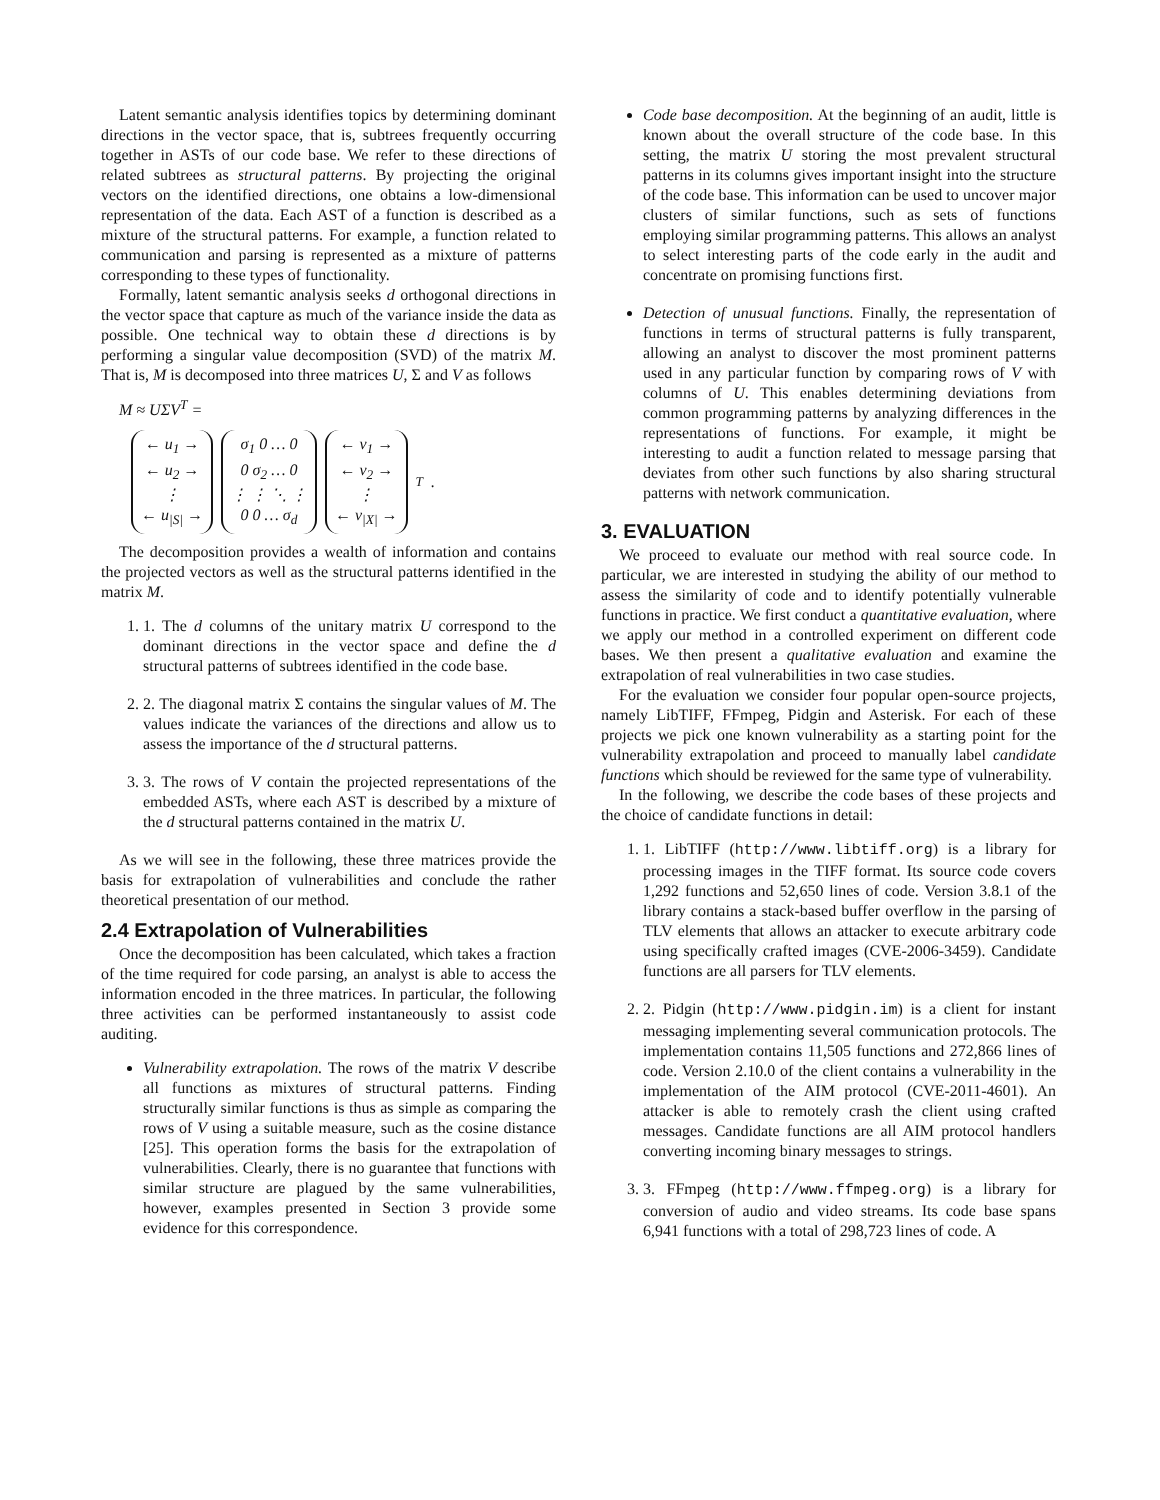Latent semantic analysis identifies topics by determining dominant directions in the vector space, that is, subtrees frequently occurring together in ASTs of our code base. We refer to these directions of related subtrees as structural patterns. By projecting the original vectors on the identified directions, one obtains a low-dimensional representation of the data. Each AST of a function is described as a mixture of the structural patterns. For example, a function related to communication and parsing is represented as a mixture of patterns corresponding to these types of functionality.
Formally, latent semantic analysis seeks d orthogonal directions in the vector space that capture as much of the variance inside the data as possible. One technical way to obtain these d directions is by performing a singular value decomposition (SVD) of the matrix M. That is, M is decomposed into three matrices U, Σ and V as follows
M ≈ UΣV<sup>T</sup> =
← u<sub>1</sub> →
← u<sub>2</sub> →
⋮
← u<sub>|S|</sub> →
σ<sub>1</sub> 0 … 0
0 σ<sub>2</sub> … 0
⋮ ⋮ ⋱ ⋮
0 0 … σ<sub>d</sub>
← v<sub>1</sub> →
← v<sub>2</sub> →
⋮
← v<sub>|X|</sub> →
<sup>T</sup> .
The decomposition provides a wealth of information and contains the projected vectors as well as the structural patterns identified in the matrix M.
1. 1. The d columns of the unitary matrix U correspond to the dominant directions in the vector space and define the d structural patterns of subtrees identified in the code base.
2. 2. The diagonal matrix Σ contains the singular values of M. The values indicate the variances of the directions and allow us to assess the importance of the d structural patterns.
3. 3. The rows of V contain the projected representations of the embedded ASTs, where each AST is described by a mixture of the d structural patterns contained in the matrix U.
As we will see in the following, these three matrices provide the basis for extrapolation of vulnerabilities and conclude the rather theoretical presentation of our method.
2.4 Extrapolation of Vulnerabilities
Once the decomposition has been calculated, which takes a fraction of the time required for code parsing, an analyst is able to access the information encoded in the three matrices. In particular, the following three activities can be performed instantaneously to assist code auditing.
Vulnerability extrapolation. The rows of the matrix V describe all functions as mixtures of structural patterns. Finding structurally similar functions is thus as simple as comparing the rows of V using a suitable measure, such as the cosine distance [25]. This operation forms the basis for the extrapolation of vulnerabilities. Clearly, there is no guarantee that functions with similar structure are plagued by the same vulnerabilities, however, examples presented in Section 3 provide some evidence for this correspondence.
Code base decomposition. At the beginning of an audit, little is known about the overall structure of the code base. In this setting, the matrix U storing the most prevalent structural patterns in its columns gives important insight into the structure of the code base. This information can be used to uncover major clusters of similar functions, such as sets of functions employing similar programming patterns. This allows an analyst to select interesting parts of the code early in the audit and concentrate on promising functions first.
Detection of unusual functions. Finally, the representation of functions in terms of structural patterns is fully transparent, allowing an analyst to discover the most prominent patterns used in any particular function by comparing rows of V with columns of U. This enables determining deviations from common programming patterns by analyzing differences in the representations of functions. For example, it might be interesting to audit a function related to message parsing that deviates from other such functions by also sharing structural patterns with network communication.
3. EVALUATION
We proceed to evaluate our method with real source code. In particular, we are interested in studying the ability of our method to assess the similarity of code and to identify potentially vulnerable functions in practice. We first conduct a quantitative evaluation, where we apply our method in a controlled experiment on different code bases. We then present a qualitative evaluation and examine the extrapolation of real vulnerabilities in two case studies.
For the evaluation we consider four popular open-source projects, namely LibTIFF, FFmpeg, Pidgin and Asterisk. For each of these projects we pick one known vulnerability as a starting point for the vulnerability extrapolation and proceed to manually label candidate functions which should be reviewed for the same type of vulnerability.
In the following, we describe the code bases of these projects and the choice of candidate functions in detail:
1. 1. LibTIFF (http://www.libtiff.org) is a library for processing images in the TIFF format. Its source code covers 1,292 functions and 52,650 lines of code. Version 3.8.1 of the library contains a stack-based buffer overflow in the parsing of TLV elements that allows an attacker to execute arbitrary code using specifically crafted images (CVE-2006-3459). Candidate functions are all parsers for TLV elements.
2. 2. Pidgin (http://www.pidgin.im) is a client for instant messaging implementing several communication protocols. The implementation contains 11,505 functions and 272,866 lines of code. Version 2.10.0 of the client contains a vulnerability in the implementation of the AIM protocol (CVE-2011-4601). An attacker is able to remotely crash the client using crafted messages. Candidate functions are all AIM protocol handlers converting incoming binary messages to strings.
3. 3. FFmpeg (http://www.ffmpeg.org) is a library for conversion of audio and video streams. Its code base spans 6,941 functions with a total of 298,723 lines of code. A